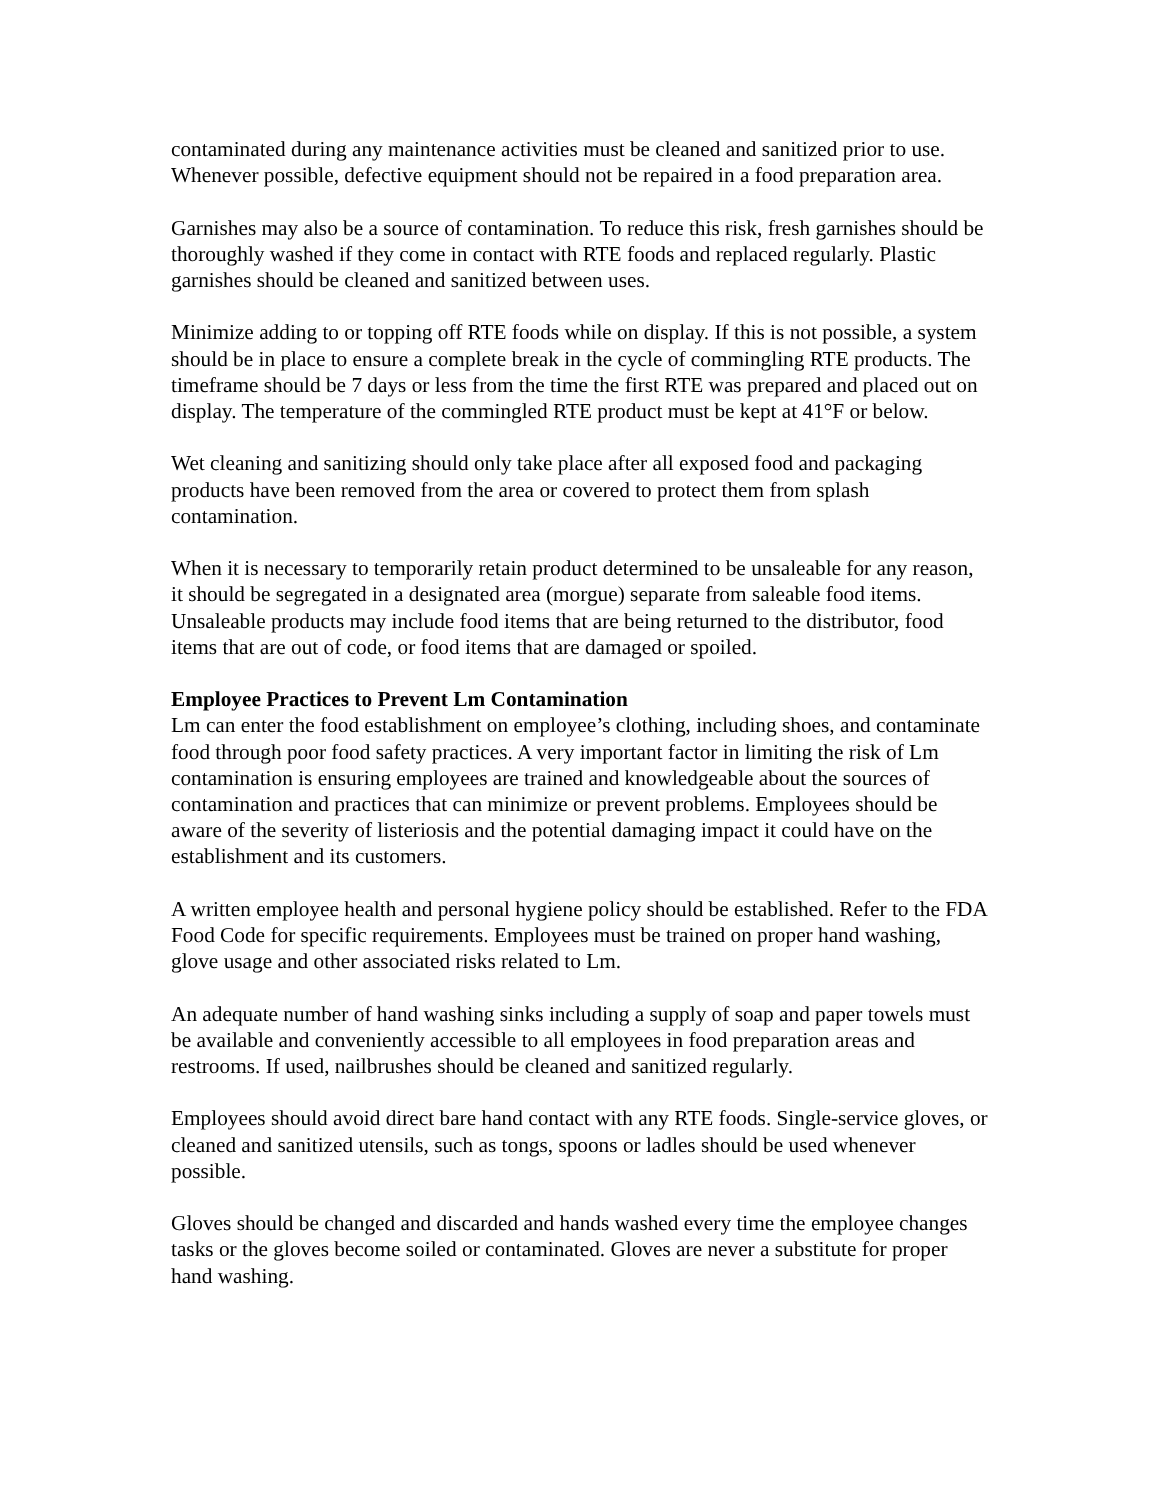contaminated during any maintenance activities must be cleaned and sanitized prior to use. Whenever possible, defective equipment should not be repaired in a food preparation area.
Garnishes may also be a source of contamination. To reduce this risk, fresh garnishes should be thoroughly washed if they come in contact with RTE foods and replaced regularly. Plastic garnishes should be cleaned and sanitized between uses.
Minimize adding to or topping off RTE foods while on display. If this is not possible, a system should be in place to ensure a complete break in the cycle of commingling RTE products. The timeframe should be 7 days or less from the time the first RTE was prepared and placed out on display. The temperature of the commingled RTE product must be kept at 41°F or below.
Wet cleaning and sanitizing should only take place after all exposed food and packaging products have been removed from the area or covered to protect them from splash contamination.
When it is necessary to temporarily retain product determined to be unsaleable for any reason, it should be segregated in a designated area (morgue) separate from saleable food items. Unsaleable products may include food items that are being returned to the distributor, food items that are out of code, or food items that are damaged or spoiled.
Employee Practices to Prevent Lm Contamination
Lm can enter the food establishment on employee’s clothing, including shoes, and contaminate food through poor food safety practices. A very important factor in limiting the risk of Lm contamination is ensuring employees are trained and knowledgeable about the sources of contamination and practices that can minimize or prevent problems. Employees should be aware of the severity of listeriosis and the potential damaging impact it could have on the establishment and its customers.
A written employee health and personal hygiene policy should be established. Refer to the FDA Food Code for specific requirements. Employees must be trained on proper hand washing, glove usage and other associated risks related to Lm.
An adequate number of hand washing sinks including a supply of soap and paper towels must be available and conveniently accessible to all employees in food preparation areas and restrooms. If used, nailbrushes should be cleaned and sanitized regularly.
Employees should avoid direct bare hand contact with any RTE foods. Single-service gloves, or cleaned and sanitized utensils, such as tongs, spoons or ladles should be used whenever possible.
Gloves should be changed and discarded and hands washed every time the employee changes tasks or the gloves become soiled or contaminated. Gloves are never a substitute for proper hand washing.